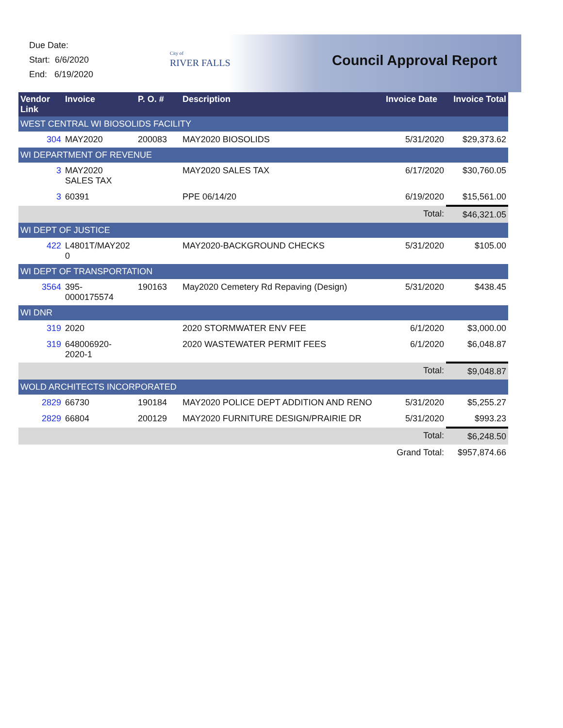Due Date:
Start: 6/6/2020
End: 6/19/2020
City of
RIVER FALLS
Council Approval Report
| Vendor Link | Invoice | P. O. # | Description | Invoice Date | Invoice Total |
| --- | --- | --- | --- | --- | --- |
| WEST CENTRAL WI BIOSOLIDS FACILITY | | | | | |
| 304 | MAY2020 | 200083 | MAY2020 BIOSOLIDS | 5/31/2020 | $29,373.62 |
| WI DEPARTMENT OF REVENUE | | | | | |
| 3 | MAY2020 SALES TAX | | MAY2020 SALES TAX | 6/17/2020 | $30,760.05 |
| 3 | 60391 | | PPE 06/14/20 | 6/19/2020 | $15,561.00 |
| Total: | | | | | $46,321.05 |
| WI DEPT OF JUSTICE | | | | | |
| 422 | L4801T/MAY202 0 | | MAY2020-BACKGROUND CHECKS | 5/31/2020 | $105.00 |
| WI DEPT OF TRANSPORTATION | | | | | |
| 3564 | 395- 0000175574 | 190163 | May2020 Cemetery Rd Repaving (Design) | 5/31/2020 | $438.45 |
| WI DNR | | | | | |
| 319 | 2020 | | 2020 STORMWATER ENV FEE | 6/1/2020 | $3,000.00 |
| 319 | 648006920- 2020-1 | | 2020 WASTEWATER PERMIT FEES | 6/1/2020 | $6,048.87 |
| Total: | | | | | $9,048.87 |
| WOLD ARCHITECTS INCORPORATED | | | | | |
| 2829 | 66730 | 190184 | MAY2020 POLICE DEPT ADDITION AND RENO | 5/31/2020 | $5,255.27 |
| 2829 | 66804 | 200129 | MAY2020 FURNITURE DESIGN/PRAIRIE DR | 5/31/2020 | $993.23 |
| Total: | | | | | $6,248.50 |
| Grand Total: | | | | | $957,874.66 |